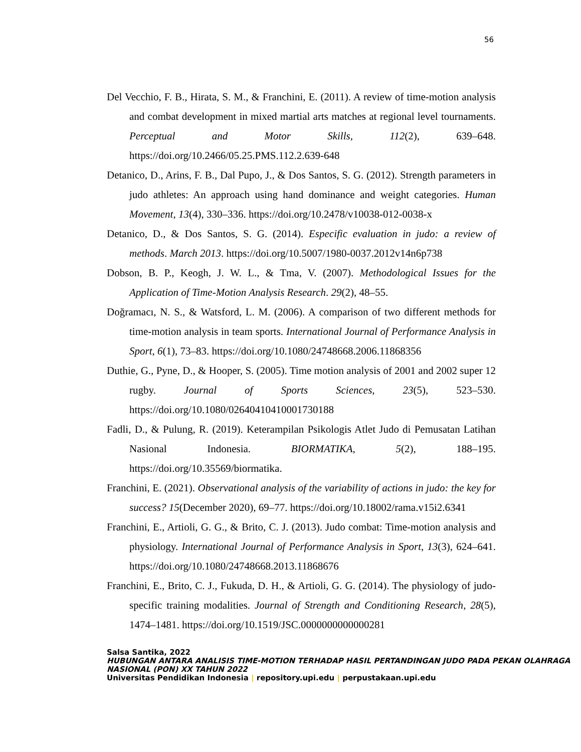56
Del Vecchio, F. B., Hirata, S. M., & Franchini, E. (2011). A review of time-motion analysis and combat development in mixed martial arts matches at regional level tournaments. Perceptual and Motor Skills, 112(2), 639–648. https://doi.org/10.2466/05.25.PMS.112.2.639-648
Detanico, D., Arins, F. B., Dal Pupo, J., & Dos Santos, S. G. (2012). Strength parameters in judo athletes: An approach using hand dominance and weight categories. Human Movement, 13(4), 330–336. https://doi.org/10.2478/v10038-012-0038-x
Detanico, D., & Dos Santos, S. G. (2014). Especific evaluation in judo: a review of methods. March 2013. https://doi.org/10.5007/1980-0037.2012v14n6p738
Dobson, B. P., Keogh, J. W. L., & Tma, V. (2007). Methodological Issues for the Application of Time-Motion Analysis Research. 29(2), 48–55.
Doğramacı, N. S., & Watsford, L. M. (2006). A comparison of two different methods for time-motion analysis in team sports. International Journal of Performance Analysis in Sport, 6(1), 73–83. https://doi.org/10.1080/24748668.2006.11868356
Duthie, G., Pyne, D., & Hooper, S. (2005). Time motion analysis of 2001 and 2002 super 12 rugby. Journal of Sports Sciences, 23(5), 523–530. https://doi.org/10.1080/02640410410001730188
Fadli, D., & Pulung, R. (2019). Keterampilan Psikologis Atlet Judo di Pemusatan Latihan Nasional Indonesia. BIORMATIKA, 5(2), 188–195. https://doi.org/10.35569/biormatika.
Franchini, E. (2021). Observational analysis of the variability of actions in judo: the key for success? 15(December 2020), 69–77. https://doi.org/10.18002/rama.v15i2.6341
Franchini, E., Artioli, G. G., & Brito, C. J. (2013). Judo combat: Time-motion analysis and physiology. International Journal of Performance Analysis in Sport, 13(3), 624–641. https://doi.org/10.1080/24748668.2013.11868676
Franchini, E., Brito, C. J., Fukuda, D. H., & Artioli, G. G. (2014). The physiology of judo-specific training modalities. Journal of Strength and Conditioning Research, 28(5), 1474–1481. https://doi.org/10.1519/JSC.0000000000000281
Salsa Santika, 2022
HUBUNGAN ANTARA ANALISIS TIME-MOTION TERHADAP HASIL PERTANDINGAN JUDO PADA PEKAN OLAHRAGA NASIONAL (PON) XX TAHUN 2022
Universitas Pendidikan Indonesia | repository.upi.edu | perpustakaan.upi.edu